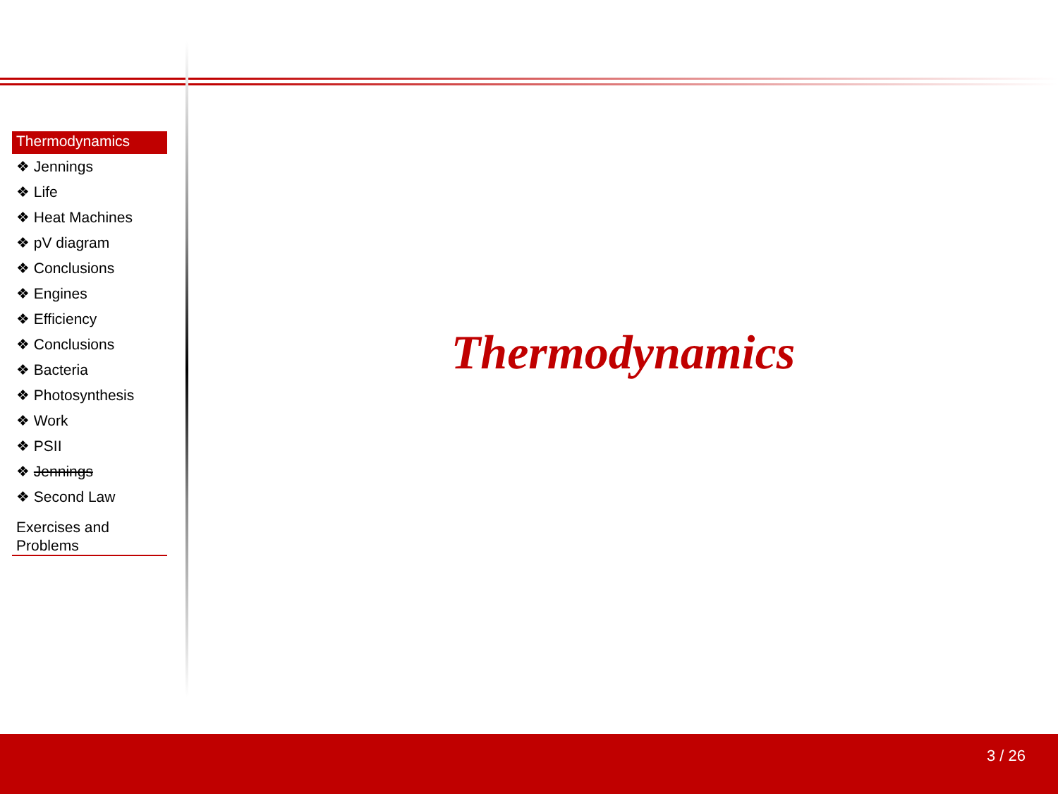Thermodynamics
❖ Jennings
❖ Life
❖ Heat Machines
❖ pV diagram
❖ Conclusions
❖ Engines
❖ Efficiency
❖ Conclusions
❖ Bacteria
❖ Photosynthesis
❖ Work
❖ PSII
❖ Jennings
❖ Second Law
Exercises and Problems
Thermodynamics
3 / 26